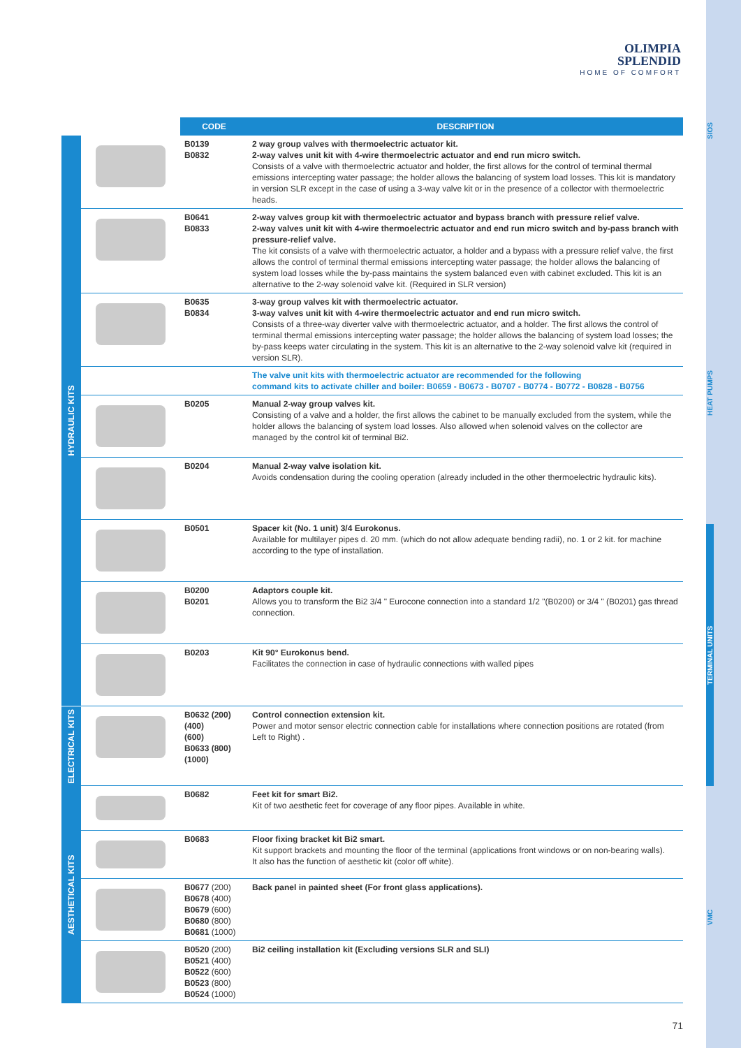OLIMPIA
SPLENDID
HOME OF COMFORT
SIOS
HEAT PUMPS
TERMINAL UNITS
VMC
| | | CODE | DESCRIPTION |
| --- | --- | --- | --- |
| HYDRAULIC KITS | | B0139 B0832 | 2 way group valves with thermoelectric actuator kit. 2-way valves unit kit with 4-wire thermoelectric actuator and end run micro switch. Consists of a valve with thermoelectric actuator and holder, the first allows for the control of terminal thermal emissions intercepting water passage; the holder allows the balancing of system load losses. This kit is mandatory in version SLR except in the case of using a 3-way valve kit or in the presence of a collector with thermoelectric heads. |
| | | B0641 B0833 | 2-way valves group kit with thermoelectric actuator and bypass branch with pressure relief valve. 2-way valves unit kit with 4-wire thermoelectric actuator and end run micro switch and by-pass branch with pressure-relief valve. The kit consists of a valve with thermoelectric actuator, a holder and a bypass with a pressure relief valve, the first allows the control of terminal thermal emissions intercepting water passage; the holder allows the balancing of system load losses while the by-pass maintains the system balanced even with cabinet excluded. This kit is an alternative to the 2-way solenoid valve kit. (Required in SLR version) |
| | | B0635 B0834 | 3-way group valves kit with thermoelectric actuator. 3-way valves unit kit with 4-wire thermoelectric actuator and end run micro switch. Consists of a three-way diverter valve with thermoelectric actuator, and a holder. The first allows the control of terminal thermal emissions intercepting water passage; the holder allows the balancing of system load losses; the by-pass keeps water circulating in the system. This kit is an alternative to the 2-way solenoid valve kit (required in version SLR). |
| | | | The valve unit kits with thermoelectric actuator are recommended for the following command kits to activate chiller and boiler: B0659 - B0673 - B0707 - B0774 - B0772 - B0828 - B0756 |
| | | B0205 | Manual 2-way group valves kit. Consisting of a valve and a holder, the first allows the cabinet to be manually excluded from the system, while the holder allows the balancing of system load losses. Also allowed when solenoid valves on the collector are managed by the control kit of terminal Bi2. |
| | | B0204 | Manual 2-way valve isolation kit. Avoids condensation during the cooling operation (already included in the other thermoelectric hydraulic kits). |
| | | B0501 | Spacer kit (No. 1 unit) 3/4 Eurokonus. Available for multilayer pipes d. 20 mm. (which do not allow adequate bending radii), no. 1 or 2 kit. for machine according to the type of installation. |
| | | B0200 B0201 | Adaptors couple kit. Allows you to transform the Bi2 3/4 " Eurocone connection into a standard 1/2 "(B0200) or 3/4 " (B0201) gas thread connection. |
| | | B0203 | Kit 90° Eurokonus bend. Facilitates the connection in case of hydraulic connections with walled pipes |
| ELECTRICAL KITS | | B0632 (200) (400) (600) B0633 (800) (1000) | Control connection extension kit. Power and motor sensor electric connection cable for installations where connection positions are rotated (from Left to Right) . |
| AESTHETICAL KITS | | B0682 | Feet kit for smart Bi2. Kit of two aesthetic feet for coverage of any floor pipes. Available in white. |
| | | B0683 | Floor fixing bracket kit Bi2 smart. Kit support brackets and mounting the floor of the terminal (applications front windows or on non-bearing walls). It also has the function of aesthetic kit (color off white). |
| | | B0677 (200) B0678 (400) B0679 (600) B0680 (800) B0681 (1000) | Back panel in painted sheet (For front glass applications). |
| | | B0520 (200) B0521 (400) B0522 (600) B0523 (800) B0524 (1000) | Bi2 ceiling installation kit (Excluding versions SLR and SLI) |
71